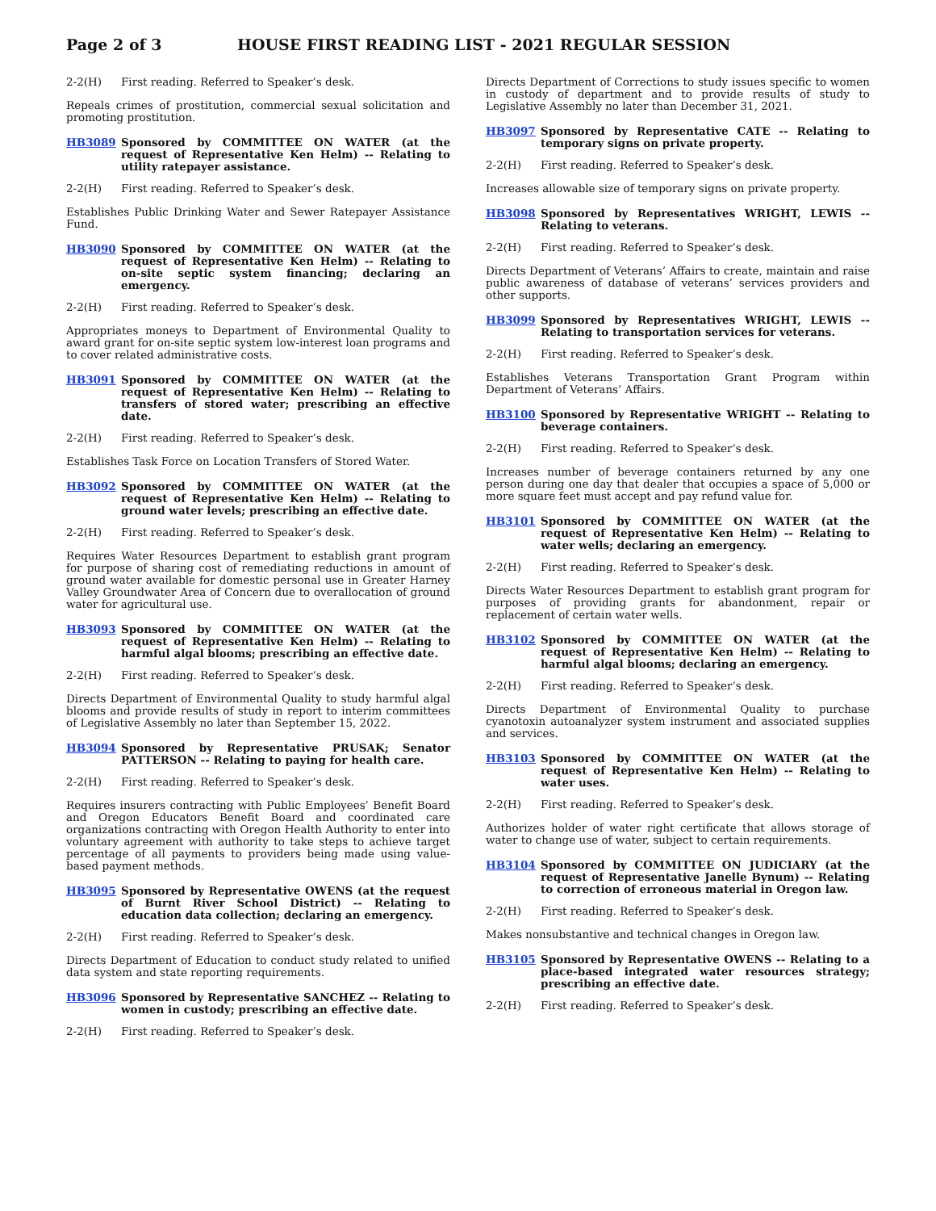Page 2 of 3 HOUSE FIRST READING LIST - 2021 REGULAR SESSION
2-2(H) First reading. Referred to Speaker’s desk.
Repeals crimes of prostitution, commercial sexual solicitation and promoting prostitution.
HB3089 Sponsored by COMMITTEE ON WATER (at the request of Representative Ken Helm) -- Relating to utility ratepayer assistance.
2-2(H) First reading. Referred to Speaker’s desk.
Establishes Public Drinking Water and Sewer Ratepayer Assistance Fund.
HB3090 Sponsored by COMMITTEE ON WATER (at the request of Representative Ken Helm) -- Relating to on-site septic system financing; declaring an emergency.
2-2(H) First reading. Referred to Speaker’s desk.
Appropriates moneys to Department of Environmental Quality to award grant for on-site septic system low-interest loan programs and to cover related administrative costs.
HB3091 Sponsored by COMMITTEE ON WATER (at the request of Representative Ken Helm) -- Relating to transfers of stored water; prescribing an effective date.
2-2(H) First reading. Referred to Speaker’s desk.
Establishes Task Force on Location Transfers of Stored Water.
HB3092 Sponsored by COMMITTEE ON WATER (at the request of Representative Ken Helm) -- Relating to ground water levels; prescribing an effective date.
2-2(H) First reading. Referred to Speaker’s desk.
Requires Water Resources Department to establish grant program for purpose of sharing cost of remediating reductions in amount of ground water available for domestic personal use in Greater Harney Valley Groundwater Area of Concern due to overallocation of ground water for agricultural use.
HB3093 Sponsored by COMMITTEE ON WATER (at the request of Representative Ken Helm) -- Relating to harmful algal blooms; prescribing an effective date.
2-2(H) First reading. Referred to Speaker’s desk.
Directs Department of Environmental Quality to study harmful algal blooms and provide results of study in report to interim committees of Legislative Assembly no later than September 15, 2022.
HB3094 Sponsored by Representative PRUSAK; Senator PATTERSON -- Relating to paying for health care.
2-2(H) First reading. Referred to Speaker’s desk.
Requires insurers contracting with Public Employees’ Benefit Board and Oregon Educators Benefit Board and coordinated care organizations contracting with Oregon Health Authority to enter into voluntary agreement with authority to take steps to achieve target percentage of all payments to providers being made using value-based payment methods.
HB3095 Sponsored by Representative OWENS (at the request of Burnt River School District) -- Relating to education data collection; declaring an emergency.
2-2(H) First reading. Referred to Speaker’s desk.
Directs Department of Education to conduct study related to unified data system and state reporting requirements.
HB3096 Sponsored by Representative SANCHEZ -- Relating to women in custody; prescribing an effective date.
2-2(H) First reading. Referred to Speaker’s desk.
Directs Department of Corrections to study issues specific to women in custody of department and to provide results of study to Legislative Assembly no later than December 31, 2021.
HB3097 Sponsored by Representative CATE -- Relating to temporary signs on private property.
2-2(H) First reading. Referred to Speaker’s desk.
Increases allowable size of temporary signs on private property.
HB3098 Sponsored by Representatives WRIGHT, LEWIS -- Relating to veterans.
2-2(H) First reading. Referred to Speaker’s desk.
Directs Department of Veterans’ Affairs to create, maintain and raise public awareness of database of veterans’ services providers and other supports.
HB3099 Sponsored by Representatives WRIGHT, LEWIS -- Relating to transportation services for veterans.
2-2(H) First reading. Referred to Speaker’s desk.
Establishes Veterans Transportation Grant Program within Department of Veterans’ Affairs.
HB3100 Sponsored by Representative WRIGHT -- Relating to beverage containers.
2-2(H) First reading. Referred to Speaker’s desk.
Increases number of beverage containers returned by any one person during one day that dealer that occupies a space of 5,000 or more square feet must accept and pay refund value for.
HB3101 Sponsored by COMMITTEE ON WATER (at the request of Representative Ken Helm) -- Relating to water wells; declaring an emergency.
2-2(H) First reading. Referred to Speaker’s desk.
Directs Water Resources Department to establish grant program for purposes of providing grants for abandonment, repair or replacement of certain water wells.
HB3102 Sponsored by COMMITTEE ON WATER (at the request of Representative Ken Helm) -- Relating to harmful algal blooms; declaring an emergency.
2-2(H) First reading. Referred to Speaker’s desk.
Directs Department of Environmental Quality to purchase cyanotoxin autoanalyzer system instrument and associated supplies and services.
HB3103 Sponsored by COMMITTEE ON WATER (at the request of Representative Ken Helm) -- Relating to water uses.
2-2(H) First reading. Referred to Speaker’s desk.
Authorizes holder of water right certificate that allows storage of water to change use of water, subject to certain requirements.
HB3104 Sponsored by COMMITTEE ON JUDICIARY (at the request of Representative Janelle Bynum) -- Relating to correction of erroneous material in Oregon law.
2-2(H) First reading. Referred to Speaker’s desk.
Makes nonsubstantive and technical changes in Oregon law.
HB3105 Sponsored by Representative OWENS -- Relating to a place-based integrated water resources strategy; prescribing an effective date.
2-2(H) First reading. Referred to Speaker’s desk.